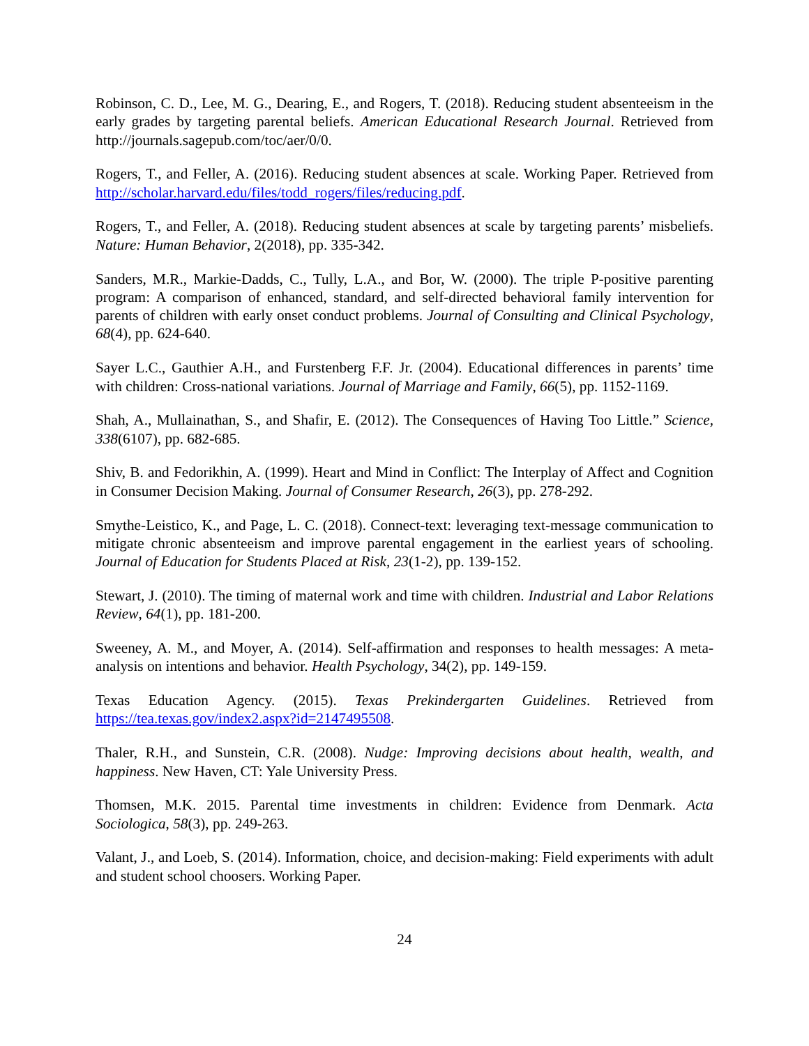Robinson, C. D., Lee, M. G., Dearing, E., and Rogers, T. (2018). Reducing student absenteeism in the early grades by targeting parental beliefs. American Educational Research Journal. Retrieved from http://journals.sagepub.com/toc/aer/0/0.
Rogers, T., and Feller, A. (2016). Reducing student absences at scale. Working Paper. Retrieved from http://scholar.harvard.edu/files/todd_rogers/files/reducing.pdf.
Rogers, T., and Feller, A. (2018). Reducing student absences at scale by targeting parents’ misbeliefs. Nature: Human Behavior, 2(2018), pp. 335-342.
Sanders, M.R., Markie-Dadds, C., Tully, L.A., and Bor, W. (2000). The triple P-positive parenting program: A comparison of enhanced, standard, and self-directed behavioral family intervention for parents of children with early onset conduct problems. Journal of Consulting and Clinical Psychology, 68(4), pp. 624-640.
Sayer L.C., Gauthier A.H., and Furstenberg F.F. Jr. (2004). Educational differences in parents’ time with children: Cross-national variations. Journal of Marriage and Family, 66(5), pp. 1152-1169.
Shah, A., Mullainathan, S., and Shafir, E. (2012). The Consequences of Having Too Little.” Science, 338(6107), pp. 682-685.
Shiv, B. and Fedorikhin, A. (1999). Heart and Mind in Conflict: The Interplay of Affect and Cognition in Consumer Decision Making. Journal of Consumer Research, 26(3), pp. 278-292.
Smythe-Leistico, K., and Page, L. C. (2018). Connect-text: leveraging text-message communication to mitigate chronic absenteeism and improve parental engagement in the earliest years of schooling. Journal of Education for Students Placed at Risk, 23(1-2), pp. 139-152.
Stewart, J. (2010). The timing of maternal work and time with children. Industrial and Labor Relations Review, 64(1), pp. 181-200.
Sweeney, A. M., and Moyer, A. (2014). Self-affirmation and responses to health messages: A meta-analysis on intentions and behavior. Health Psychology, 34(2), pp. 149-159.
Texas Education Agency. (2015). Texas Prekindergarten Guidelines. Retrieved from https://tea.texas.gov/index2.aspx?id=2147495508.
Thaler, R.H., and Sunstein, C.R. (2008). Nudge: Improving decisions about health, wealth, and happiness. New Haven, CT: Yale University Press.
Thomsen, M.K. 2015. Parental time investments in children: Evidence from Denmark. Acta Sociologica, 58(3), pp. 249-263.
Valant, J., and Loeb, S. (2014). Information, choice, and decision-making: Field experiments with adult and student school choosers. Working Paper.
24